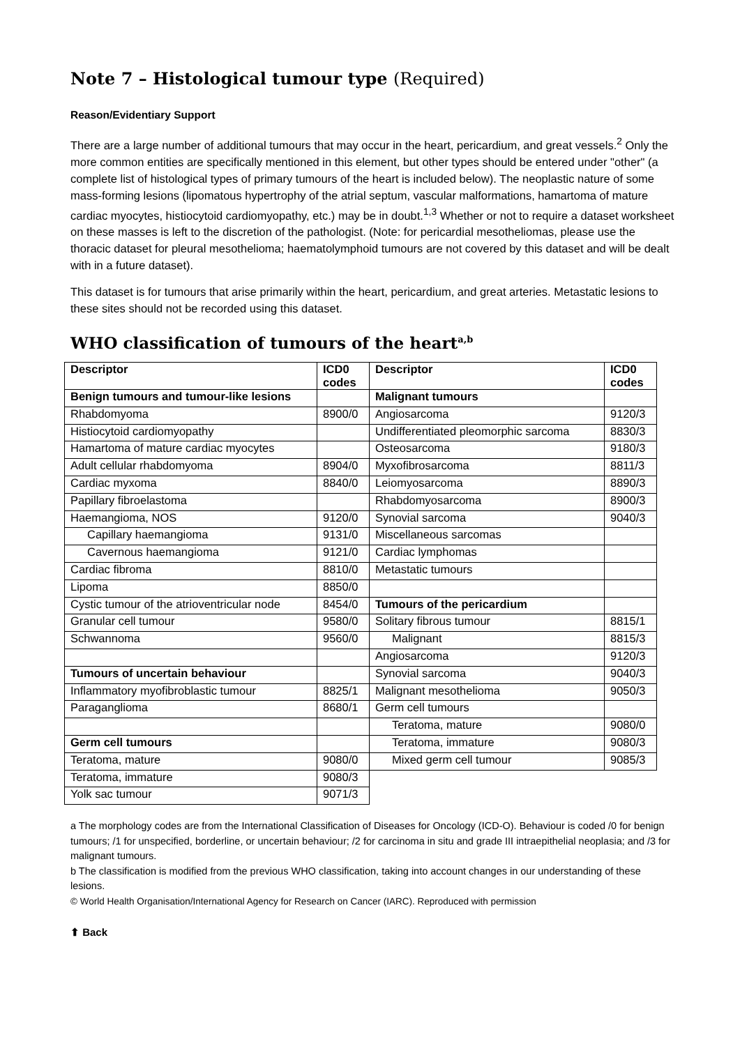Note 7 – Histological tumour type (Required)
Reason/Evidentiary Support
There are a large number of additional tumours that may occur in the heart, pericardium, and great vessels.<sup>2</sup> Only the more common entities are specifically mentioned in this element, but other types should be entered under "other" (a complete list of histological types of primary tumours of the heart is included below). The neoplastic nature of some mass-forming lesions (lipomatous hypertrophy of the atrial septum, vascular malformations, hamartoma of mature cardiac myocytes, histiocytoid cardiomyopathy, etc.) may be in doubt.<sup>1,3</sup> Whether or not to require a dataset worksheet on these masses is left to the discretion of the pathologist. (Note: for pericardial mesotheliomas, please use the thoracic dataset for pleural mesothelioma; haematolymphoid tumours are not covered by this dataset and will be dealt with in a future dataset).
This dataset is for tumours that arise primarily within the heart, pericardium, and great arteries. Metastatic lesions to these sites should not be recorded using this dataset.
WHO classification of tumours of the heart<sup>a,b</sup>
| Descriptor | ICD0 codes | Descriptor | ICD0 codes |
| Benign tumours and tumour-like lesions | | Malignant tumours | |
| Rhabdomyoma | 8900/0 | Angiosarcoma | 9120/3 |
| Histiocytoid cardiomyopathy | | Undifferentiated pleomorphic sarcoma | 8830/3 |
| Hamartoma of mature cardiac myocytes | | Osteosarcoma | 9180/3 |
| Adult cellular rhabdomyoma | 8904/0 | Myxofibrosarcoma | 8811/3 |
| Cardiac myxoma | 8840/0 | Leiomyosarcoma | 8890/3 |
| Papillary fibroelastoma | | Rhabdomyosarcoma | 8900/3 |
| Haemangioma, NOS | 9120/0 | Synovial sarcoma | 9040/3 |
| Capillary haemangioma | 9131/0 | Miscellaneous sarcomas | |
| Cavernous haemangioma | 9121/0 | Cardiac lymphomas | |
| Cardiac fibroma | 8810/0 | Metastatic tumours | |
| Lipoma | 8850/0 | | |
| Cystic tumour of the atrioventricular node | 8454/0 | Tumours of the pericardium | |
| Granular cell tumour | 9580/0 | Solitary fibrous tumour | 8815/1 |
| Schwannoma | 9560/0 | Malignant | 8815/3 |
| | | Angiosarcoma | 9120/3 |
| Tumours of uncertain behaviour | | Synovial sarcoma | 9040/3 |
| Inflammatory myofibroblastic tumour | 8825/1 | Malignant mesothelioma | 9050/3 |
| Paraganglioma | 8680/1 | Germ cell tumours | |
| | | Teratoma, mature | 9080/0 |
| Germ cell tumours | | Teratoma, immature | 9080/3 |
| Teratoma, mature | 9080/0 | Mixed germ cell tumour | 9085/3 |
| Teratoma, immature | 9080/3 | | |
| Yolk sac tumour | 9071/3 | | |
a The morphology codes are from the International Classification of Diseases for Oncology (ICD-O). Behaviour is coded /0 for benign tumours; /1 for unspecified, borderline, or uncertain behaviour; /2 for carcinoma in situ and grade III intraepithelial neoplasia; and /3 for malignant tumours.
b The classification is modified from the previous WHO classification, taking into account changes in our understanding of these lesions.
© World Health Organisation/International Agency for Research on Cancer (IARC). Reproduced with permission
⬆ Back